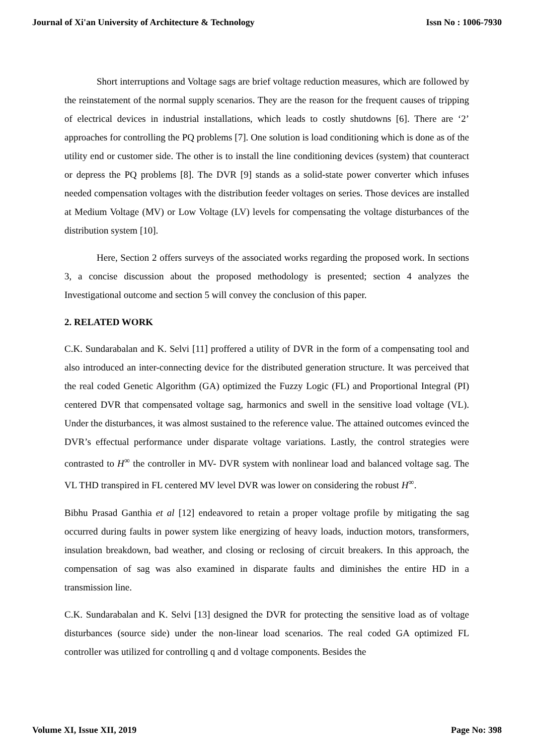Journal of Xi'an University of Architecture & Technology Issn No : 1006-7930
Short interruptions and Voltage sags are brief voltage reduction measures, which are followed by the reinstatement of the normal supply scenarios. They are the reason for the frequent causes of tripping of electrical devices in industrial installations, which leads to costly shutdowns [6]. There are ‘2’ approaches for controlling the PQ problems [7]. One solution is load conditioning which is done as of the utility end or customer side. The other is to install the line conditioning devices (system) that counteract or depress the PQ problems [8]. The DVR [9] stands as a solid-state power converter which infuses needed compensation voltages with the distribution feeder voltages on series. Those devices are installed at Medium Voltage (MV) or Low Voltage (LV) levels for compensating the voltage disturbances of the distribution system [10].
Here, Section 2 offers surveys of the associated works regarding the proposed work. In sections 3, a concise discussion about the proposed methodology is presented; section 4 analyzes the Investigational outcome and section 5 will convey the conclusion of this paper.
2. RELATED WORK
C.K. Sundarabalan and K. Selvi [11] proffered a utility of DVR in the form of a compensating tool and also introduced an inter-connecting device for the distributed generation structure. It was perceived that the real coded Genetic Algorithm (GA) optimized the Fuzzy Logic (FL) and Proportional Integral (PI) centered DVR that compensated voltage sag, harmonics and swell in the sensitive load voltage (VL). Under the disturbances, it was almost sustained to the reference value. The attained outcomes evinced the DVR’s effectual performance under disparate voltage variations. Lastly, the control strategies were contrasted to H<sup>∞</sup> the controller in MV- DVR system with nonlinear load and balanced voltage sag. The VL THD transpired in FL centered MV level DVR was lower on considering the robust H<sup>∞</sup>.
Bibhu Prasad Ganthia et al [12] endeavored to retain a proper voltage profile by mitigating the sag occurred during faults in power system like energizing of heavy loads, induction motors, transformers, insulation breakdown, bad weather, and closing or reclosing of circuit breakers. In this approach, the compensation of sag was also examined in disparate faults and diminishes the entire HD in a transmission line.
C.K. Sundarabalan and K. Selvi [13] designed the DVR for protecting the sensitive load as of voltage disturbances (source side) under the non-linear load scenarios. The real coded GA optimized FL controller was utilized for controlling q and d voltage components. Besides the
Volume XI, Issue XII, 2019 Page No: 398